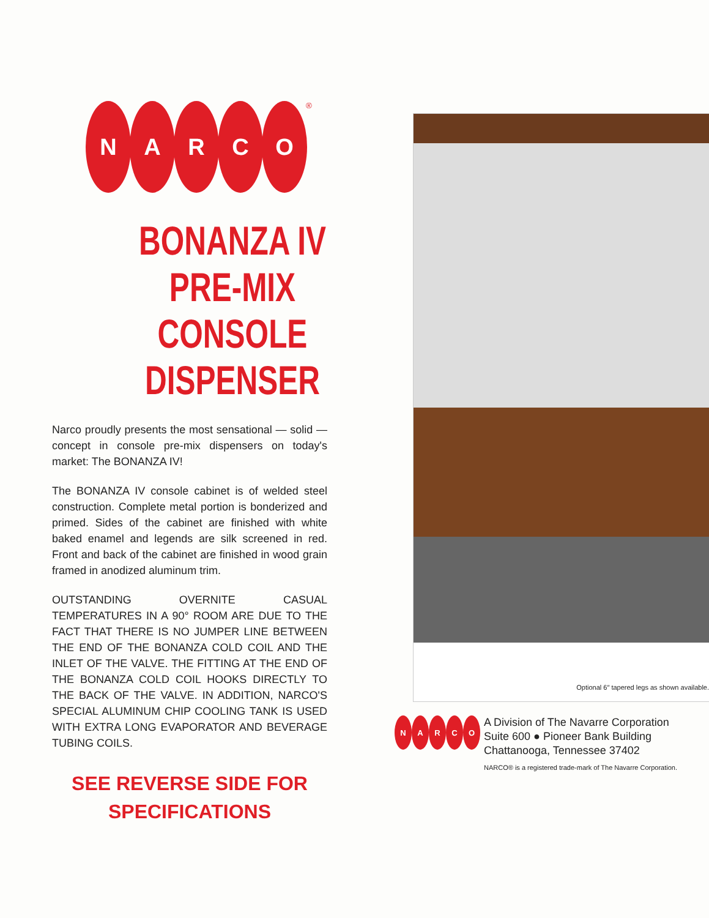N A R C O
<sup>®</sup>
BONANZA IV
PRE-MIX
CONSOLE
DISPENSER
Narco proudly presents the most sensational — solid — concept in console pre-mix dispensers on today's market: The BONANZA IV!
The BONANZA IV console cabinet is of welded steel construction. Complete metal portion is bonderized and primed. Sides of the cabinet are finished with white baked enamel and legends are silk screened in red. Front and back of the cabinet are finished in wood grain framed in anodized aluminum trim.
OUTSTANDING OVERNITE CASUAL TEMPERATURES IN A 90° ROOM ARE DUE TO THE FACT THAT THERE IS NO JUMPER LINE BETWEEN THE END OF THE BONANZA COLD COIL AND THE INLET OF THE VALVE. THE FITTING AT THE END OF THE BONANZA COLD COIL HOOKS DIRECTLY TO THE BACK OF THE VALVE. IN ADDITION, NARCO'S SPECIAL ALUMINUM CHIP COOLING TANK IS USED WITH EXTRA LONG EVAPORATOR AND BEVERAGE TUBING COILS.
SEE REVERSE SIDE FOR
SPECIFICATIONS
Optional 6″ tapered legs as shown available.
N A R C O
A Division of The Navarre Corporation
Suite 600 ● Pioneer Bank Building
Chattanooga, Tennessee 37402
NARCO® is a registered trade-mark of The Navarre Corporation.